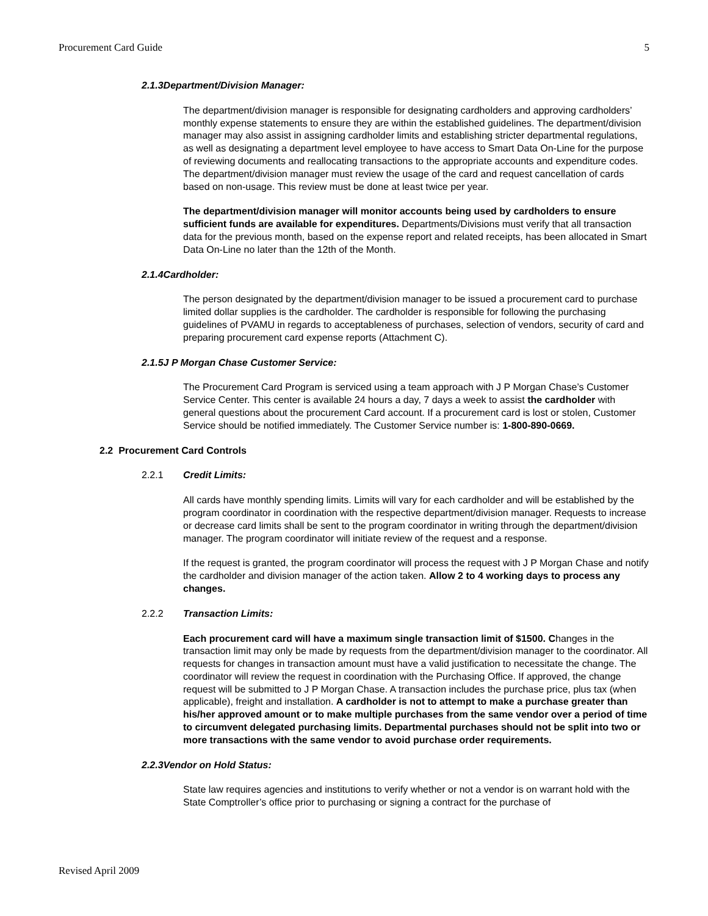Procurement Card Guide 5
2.1.3 Department/Division Manager:
The department/division manager is responsible for designating cardholders and approving cardholders’ monthly expense statements to ensure they are within the established guidelines. The department/division manager may also assist in assigning cardholder limits and establishing stricter departmental regulations, as well as designating a department level employee to have access to Smart Data On-Line for the purpose of reviewing documents and reallocating transactions to the appropriate accounts and expenditure codes. The department/division manager must review the usage of the card and request cancellation of cards based on non-usage. This review must be done at least twice per year.
The department/division manager will monitor accounts being used by cardholders to ensure sufficient funds are available for expenditures. Departments/Divisions must verify that all transaction data for the previous month, based on the expense report and related receipts, has been allocated in Smart Data On-Line no later than the 12th of the Month.
2.1.4 Cardholder:
The person designated by the department/division manager to be issued a procurement card to purchase limited dollar supplies is the cardholder. The cardholder is responsible for following the purchasing guidelines of PVAMU in regards to acceptableness of purchases, selection of vendors, security of card and preparing procurement card expense reports (Attachment C).
2.1.5 J P Morgan Chase Customer Service:
The Procurement Card Program is serviced using a team approach with J P Morgan Chase’s Customer Service Center. This center is available 24 hours a day, 7 days a week to assist the cardholder with general questions about the procurement Card account. If a procurement card is lost or stolen, Customer Service should be notified immediately. The Customer Service number is: 1-800-890-0669.
2.2 Procurement Card Controls
2.2.1 Credit Limits:
All cards have monthly spending limits. Limits will vary for each cardholder and will be established by the program coordinator in coordination with the respective department/division manager. Requests to increase or decrease card limits shall be sent to the program coordinator in writing through the department/division manager. The program coordinator will initiate review of the request and a response.
If the request is granted, the program coordinator will process the request with J P Morgan Chase and notify the cardholder and division manager of the action taken. Allow 2 to 4 working days to process any changes.
2.2.2 Transaction Limits:
Each procurement card will have a maximum single transaction limit of $1500. Changes in the transaction limit may only be made by requests from the department/division manager to the coordinator. All requests for changes in transaction amount must have a valid justification to necessitate the change. The coordinator will review the request in coordination with the Purchasing Office. If approved, the change request will be submitted to J P Morgan Chase. A transaction includes the purchase price, plus tax (when applicable), freight and installation. A cardholder is not to attempt to make a purchase greater than his/her approved amount or to make multiple purchases from the same vendor over a period of time to circumvent delegated purchasing limits. Departmental purchases should not be split into two or more transactions with the same vendor to avoid purchase order requirements.
2.2.3 Vendor on Hold Status:
State law requires agencies and institutions to verify whether or not a vendor is on warrant hold with the State Comptroller’s office prior to purchasing or signing a contract for the purchase of
Revised April 2009